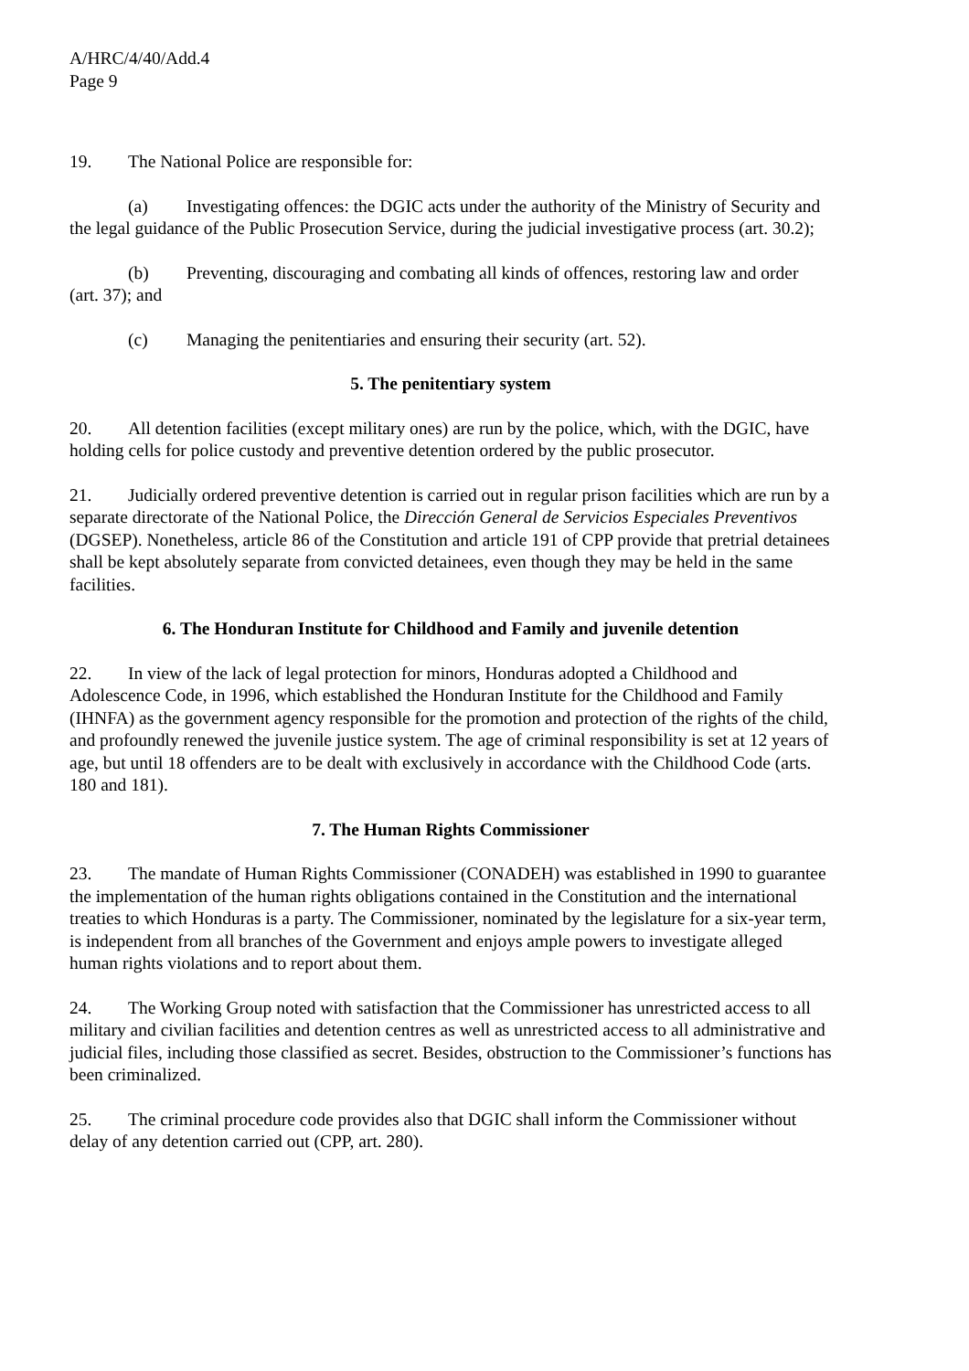A/HRC/4/40/Add.4
Page 9
19. The National Police are responsible for:
(a) Investigating offences: the DGIC acts under the authority of the Ministry of Security and the legal guidance of the Public Prosecution Service, during the judicial investigative process (art. 30.2);
(b) Preventing, discouraging and combating all kinds of offences, restoring law and order (art. 37); and
(c) Managing the penitentiaries and ensuring their security (art. 52).
5. The penitentiary system
20. All detention facilities (except military ones) are run by the police, which, with the DGIC, have holding cells for police custody and preventive detention ordered by the public prosecutor.
21. Judicially ordered preventive detention is carried out in regular prison facilities which are run by a separate directorate of the National Police, the Dirección General de Servicios Especiales Preventivos (DGSEP). Nonetheless, article 86 of the Constitution and article 191 of CPP provide that pretrial detainees shall be kept absolutely separate from convicted detainees, even though they may be held in the same facilities.
6. The Honduran Institute for Childhood and Family and juvenile detention
22. In view of the lack of legal protection for minors, Honduras adopted a Childhood and Adolescence Code, in 1996, which established the Honduran Institute for the Childhood and Family (IHNFA) as the government agency responsible for the promotion and protection of the rights of the child, and profoundly renewed the juvenile justice system. The age of criminal responsibility is set at 12 years of age, but until 18 offenders are to be dealt with exclusively in accordance with the Childhood Code (arts. 180 and 181).
7. The Human Rights Commissioner
23. The mandate of Human Rights Commissioner (CONADEH) was established in 1990 to guarantee the implementation of the human rights obligations contained in the Constitution and the international treaties to which Honduras is a party. The Commissioner, nominated by the legislature for a six-year term, is independent from all branches of the Government and enjoys ample powers to investigate alleged human rights violations and to report about them.
24. The Working Group noted with satisfaction that the Commissioner has unrestricted access to all military and civilian facilities and detention centres as well as unrestricted access to all administrative and judicial files, including those classified as secret. Besides, obstruction to the Commissioner’s functions has been criminalized.
25. The criminal procedure code provides also that DGIC shall inform the Commissioner without delay of any detention carried out (CPP, art. 280).